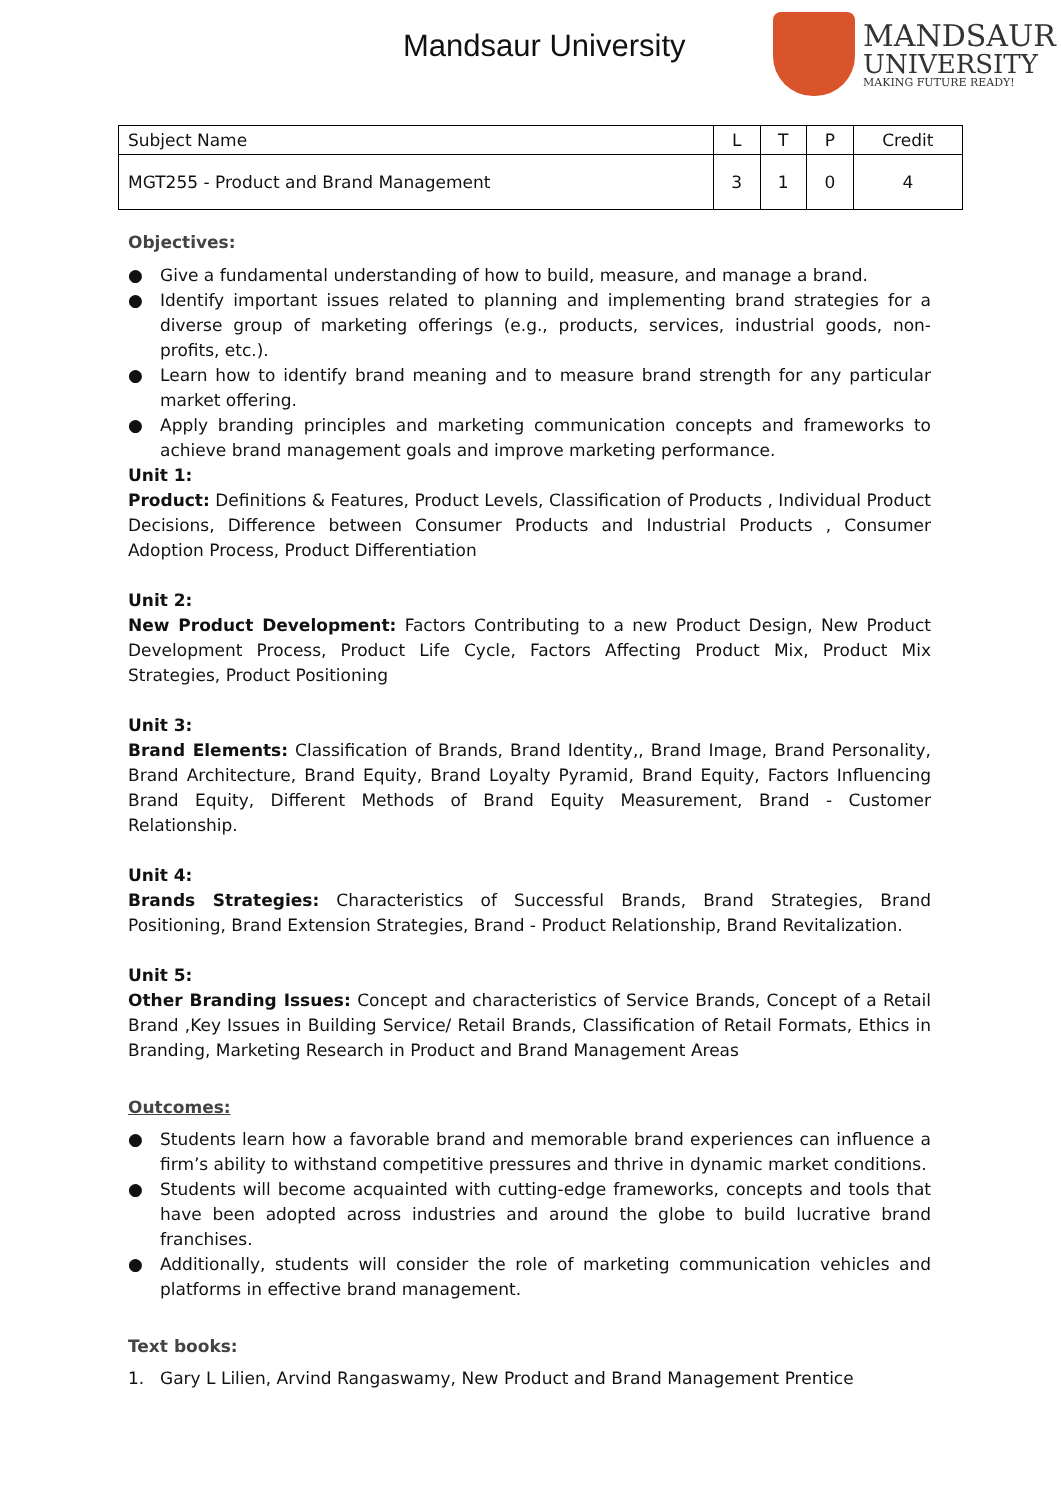Mandsaur University
MANDSAUR
UNIVERSITY
MAKING FUTURE READY!
| Subject Name | L | T | P | Credit |
| MGT255 - Product and Brand Management | 3 | 1 | 0 | 4 |
Objectives:
● Give a fundamental understanding of how to build, measure, and manage a brand.
● Identify important issues related to planning and implementing brand strategies for a diverse group of marketing offerings (e.g., products, services, industrial goods, non-profits, etc.).
● Learn how to identify brand meaning and to measure brand strength for any particular market offering.
● Apply branding principles and marketing communication concepts and frameworks to achieve brand management goals and improve marketing performance.
Unit 1:
Product: Definitions & Features, Product Levels, Classification of Products , Individual Product Decisions, Difference between Consumer Products and Industrial Products , Consumer Adoption Process, Product Differentiation
Unit 2:
New Product Development: Factors Contributing to a new Product Design, New Product Development Process, Product Life Cycle, Factors Affecting Product Mix, Product Mix Strategies, Product Positioning
Unit 3:
Brand Elements: Classification of Brands, Brand Identity,, Brand Image, Brand Personality, Brand Architecture, Brand Equity, Brand Loyalty Pyramid, Brand Equity, Factors Influencing Brand Equity, Different Methods of Brand Equity Measurement, Brand - Customer Relationship.
Unit 4:
Brands Strategies: Characteristics of Successful Brands, Brand Strategies, Brand Positioning, Brand Extension Strategies, Brand - Product Relationship, Brand Revitalization.
Unit 5:
Other Branding Issues: Concept and characteristics of Service Brands, Concept of a Retail Brand ,Key Issues in Building Service/ Retail Brands, Classification of Retail Formats, Ethics in Branding, Marketing Research in Product and Brand Management Areas
Outcomes:
● Students learn how a favorable brand and memorable brand experiences can influence a firm’s ability to withstand competitive pressures and thrive in dynamic market conditions.
● Students will become acquainted with cutting-edge frameworks, concepts and tools that have been adopted across industries and around the globe to build lucrative brand franchises.
● Additionally, students will consider the role of marketing communication vehicles and platforms in effective brand management.
Text books:
1. Gary L Lilien, Arvind Rangaswamy, New Product and Brand Management Prentice